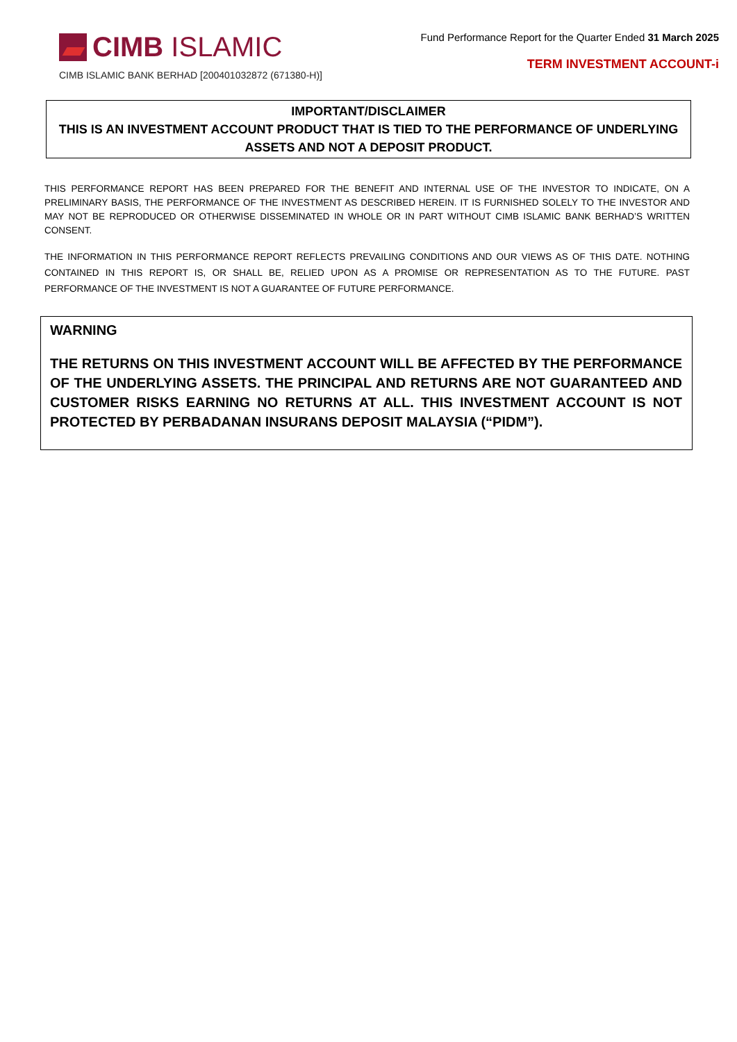CIMB ISLAMIC
CIMB ISLAMIC BANK BERHAD [200401032872 (671380-H)]
Fund Performance Report for the Quarter Ended 31 March 2025
TERM INVESTMENT ACCOUNT-i
IMPORTANT/DISCLAIMER
THIS IS AN INVESTMENT ACCOUNT PRODUCT THAT IS TIED TO THE PERFORMANCE OF UNDERLYING ASSETS AND NOT A DEPOSIT PRODUCT.
THIS PERFORMANCE REPORT HAS BEEN PREPARED FOR THE BENEFIT AND INTERNAL USE OF THE INVESTOR TO INDICATE, ON A PRELIMINARY BASIS, THE PERFORMANCE OF THE INVESTMENT AS DESCRIBED HEREIN. IT IS FURNISHED SOLELY TO THE INVESTOR AND MAY NOT BE REPRODUCED OR OTHERWISE DISSEMINATED IN WHOLE OR IN PART WITHOUT CIMB ISLAMIC BANK BERHAD’S WRITTEN CONSENT.
THE INFORMATION IN THIS PERFORMANCE REPORT REFLECTS PREVAILING CONDITIONS AND OUR VIEWS AS OF THIS DATE. NOTHING CONTAINED IN THIS REPORT IS, OR SHALL BE, RELIED UPON AS A PROMISE OR REPRESENTATION AS TO THE FUTURE. PAST PERFORMANCE OF THE INVESTMENT IS NOT A GUARANTEE OF FUTURE PERFORMANCE.
WARNING
THE RETURNS ON THIS INVESTMENT ACCOUNT WILL BE AFFECTED BY THE PERFORMANCE OF THE UNDERLYING ASSETS. THE PRINCIPAL AND RETURNS ARE NOT GUARANTEED AND CUSTOMER RISKS EARNING NO RETURNS AT ALL. THIS INVESTMENT ACCOUNT IS NOT PROTECTED BY PERBADANAN INSURANS DEPOSIT MALAYSIA (“PIDM”).